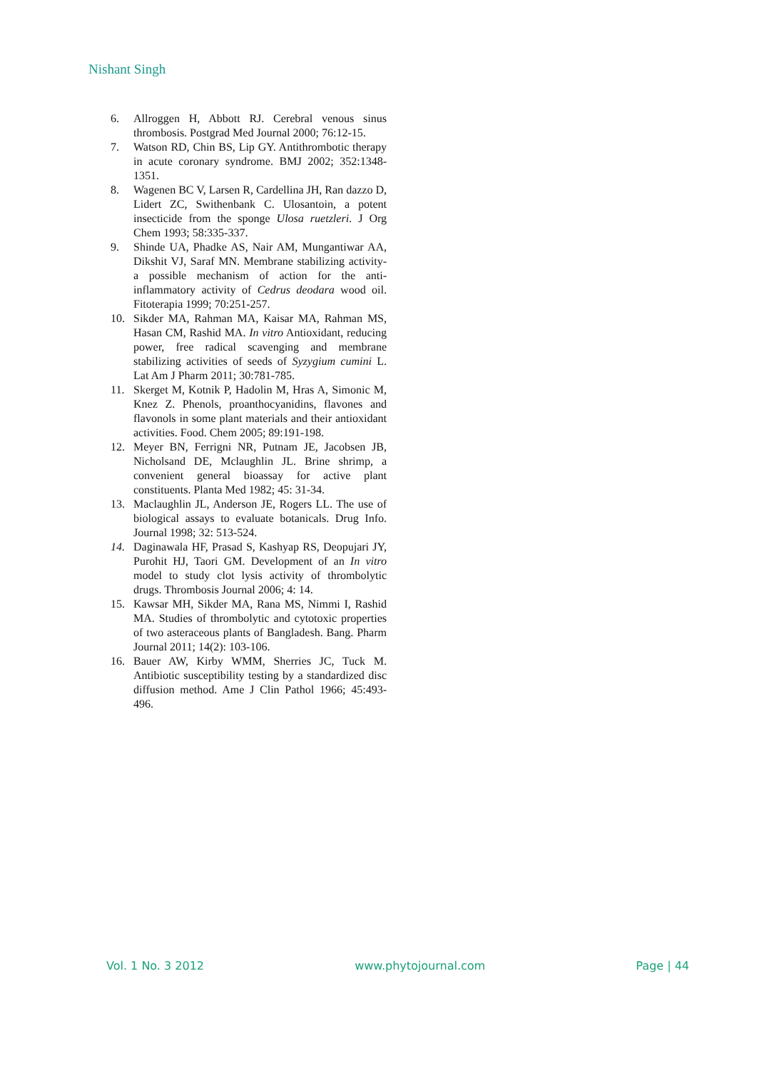Nishant Singh
6. Allroggen H, Abbott RJ. Cerebral venous sinus thrombosis. Postgrad Med Journal 2000; 76:12-15.
7. Watson RD, Chin BS, Lip GY. Antithrombotic therapy in acute coronary syndrome. BMJ 2002; 352:1348-1351.
8. Wagenen BC V, Larsen R, Cardellina JH, Ran dazzo D, Lidert ZC, Swithenbank C. Ulosantoin, a potent insecticide from the sponge Ulosa ruetzleri. J Org Chem 1993; 58:335-337.
9. Shinde UA, Phadke AS, Nair AM, Mungantiwar AA, Dikshit VJ, Saraf MN. Membrane stabilizing activity- a possible mechanism of action for the anti-inflammatory activity of Cedrus deodara wood oil. Fitoterapia 1999; 70:251-257.
10. Sikder MA, Rahman MA, Kaisar MA, Rahman MS, Hasan CM, Rashid MA. In vitro Antioxidant, reducing power, free radical scavenging and membrane stabilizing activities of seeds of Syzygium cumini L. Lat Am J Pharm 2011; 30:781-785.
11. Skerget M, Kotnik P, Hadolin M, Hras A, Simonic M, Knez Z. Phenols, proanthocyanidins, flavones and flavonols in some plant materials and their antioxidant activities. Food. Chem 2005; 89:191-198.
12. Meyer BN, Ferrigni NR, Putnam JE, Jacobsen JB, Nicholsand DE, Mclaughlin JL. Brine shrimp, a convenient general bioassay for active plant constituents. Planta Med 1982; 45: 31-34.
13. Maclaughlin JL, Anderson JE, Rogers LL. The use of biological assays to evaluate botanicals. Drug Info. Journal 1998; 32: 513-524.
14. Daginawala HF, Prasad S, Kashyap RS, Deopujari JY, Purohit HJ, Taori GM. Development of an In vitro model to study clot lysis activity of thrombolytic drugs. Thrombosis Journal 2006; 4: 14.
15. Kawsar MH, Sikder MA, Rana MS, Nimmi I, Rashid MA. Studies of thrombolytic and cytotoxic properties of two asteraceous plants of Bangladesh. Bang. Pharm Journal 2011; 14(2): 103-106.
16. Bauer AW, Kirby WMM, Sherries JC, Tuck M. Antibiotic susceptibility testing by a standardized disc diffusion method. Ame J Clin Pathol 1966; 45:493-496.
Vol. 1 No. 3 2012 www.phytojournal.com Page | 44